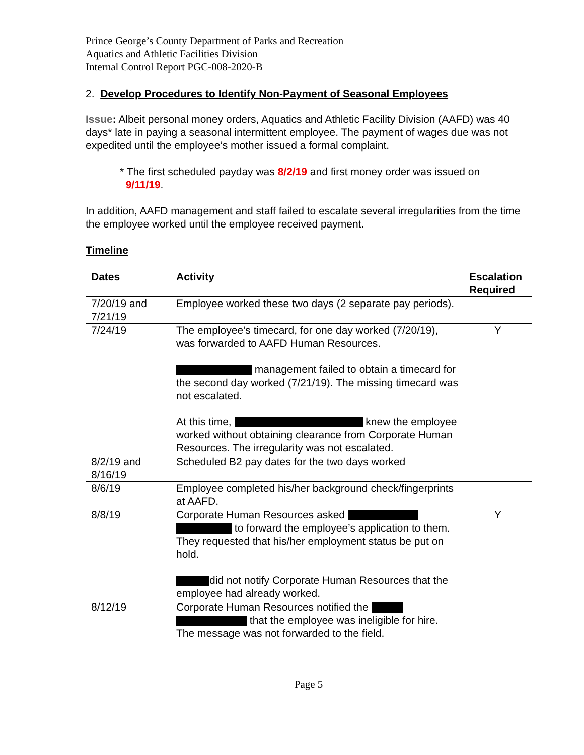Prince George’s County Department of Parks and Recreation
Aquatics and Athletic Facilities Division
Internal Control Report PGC-008-2020-B
2. Develop Procedures to Identify Non-Payment of Seasonal Employees
Issue: Albeit personal money orders, Aquatics and Athletic Facility Division (AAFD) was 40 days* late in paying a seasonal intermittent employee. The payment of wages due was not expedited until the employee’s mother issued a formal complaint.
* The first scheduled payday was 8/2/19 and first money order was issued on
9/11/19.
In addition, AAFD management and staff failed to escalate several irregularities from the time the employee worked until the employee received payment.
Timeline
| Dates | Activity | Escalation Required |
| --- | --- | --- |
| 7/20/19 and 7/21/19 | Employee worked these two days (2 separate pay periods). | |
| 7/24/19 | The employee’s timecard, for one day worked (7/20/19), was forwarded to AAFD Human Resources. management failed to obtain a timecard for the second day worked (7/21/19). The missing timecard was not escalated. At this time, knew the employee worked without obtaining clearance from Corporate Human Resources. The irregularity was not escalated. | Y |
| 8/2/19 and 8/16/19 | Scheduled B2 pay dates for the two days worked | |
| 8/6/19 | Employee completed his/her background check/fingerprints at AAFD. | |
| 8/8/19 | Corporate Human Resources asked to forward the employee’s application to them. They requested that his/her employment status be put on hold. did not notify Corporate Human Resources that the employee had already worked. | Y |
| 8/12/19 | Corporate Human Resources notified the that the employee was ineligible for hire. The message was not forwarded to the field. | |
Page 5